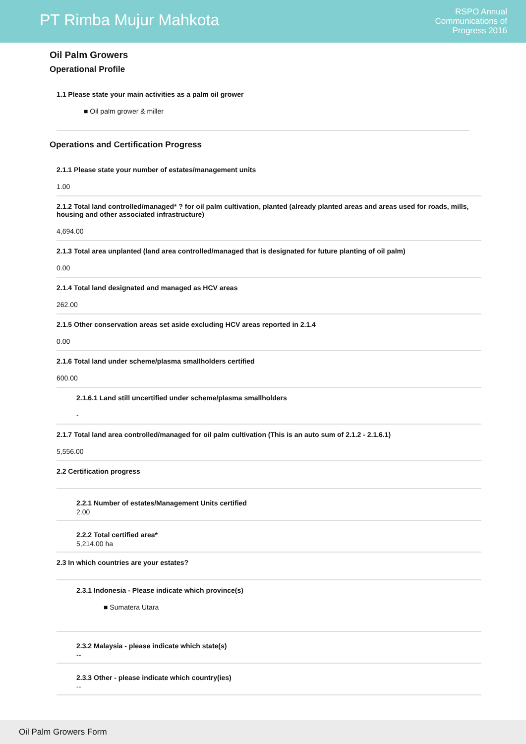PT Rimba Mujur Mahkota
RSPO Annual
Communications of
Progress 2016
Oil Palm Growers
Operational Profile
1.1 Please state your main activities as a palm oil grower
■ Oil palm grower & miller
Operations and Certification Progress
2.1.1 Please state your number of estates/management units
1.00
2.1.2 Total land controlled/managed* ? for oil palm cultivation, planted (already planted areas and areas used for roads, mills, housing and other associated infrastructure)
4,694.00
2.1.3 Total area unplanted (land area controlled/managed that is designated for future planting of oil palm)
0.00
2.1.4 Total land designated and managed as HCV areas
262.00
2.1.5 Other conservation areas set aside excluding HCV areas reported in 2.1.4
0.00
2.1.6 Total land under scheme/plasma smallholders certified
600.00
2.1.6.1 Land still uncertified under scheme/plasma smallholders
-
2.1.7 Total land area controlled/managed for oil palm cultivation (This is an auto sum of 2.1.2 - 2.1.6.1)
5,556.00
2.2 Certification progress
2.2.1 Number of estates/Management Units certified
2.00
2.2.2 Total certified area*
5,214.00 ha
2.3 In which countries are your estates?
2.3.1 Indonesia - Please indicate which province(s)
■ Sumatera Utara
2.3.2 Malaysia - please indicate which state(s)
--
2.3.3 Other - please indicate which country(ies)
--
Oil Palm Growers Form